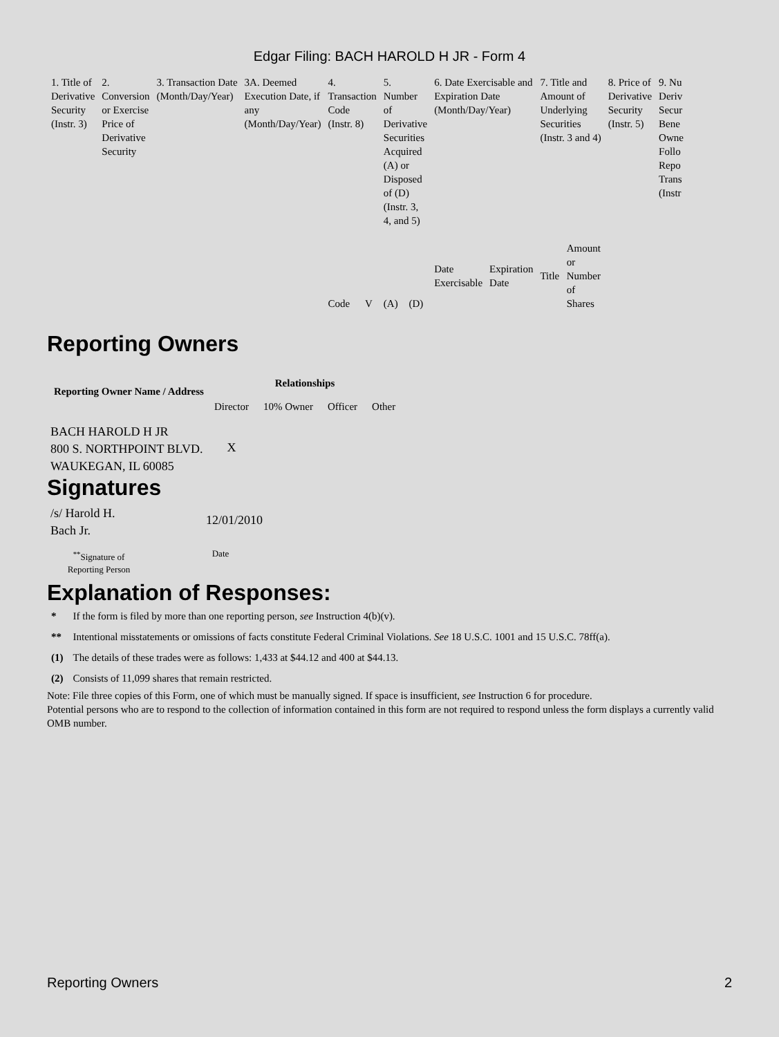Edgar Filing: BACH HAROLD H JR - Form 4
| 1. Title of Derivative Security (Instr. 3) | 2. Conversion or Exercise Price of Derivative Security | 3. Transaction Date (Month/Day/Year) | 3A. Deemed Execution Date, if any (Month/Day/Year) | 4. Transaction Code (Instr. 8) | | 5. Number of Derivative Securities Acquired (A) or Disposed of (D) (Instr. 3, 4, and 5) | | 6. Date Exercisable and Expiration Date (Month/Day/Year) | | 7. Title and Amount of Underlying Securities (Instr. 3 and 4) | | 8. Price of Derivative Security (Instr. 5) | 9. Nu Deriv Secur Bene Owne Follo Repo Trans (Instr |
| --- | --- | --- | --- | --- | --- | --- | --- | --- | --- | --- | --- | --- | --- |
| | | | | Code | V | (A) | (D) | Date Exercisable | Expiration Date | Title | Amount or Number of Shares | | |
Reporting Owners
| Reporting Owner Name / Address | Relationships | | | |
| --- | --- | --- | --- | --- |
| | Director | 10% Owner | Officer | Other |
| BACH HAROLD H JR 800 S. NORTHPOINT BLVD. WAUKEGAN, IL 60085 | X | | | |
Signatures
| /s/ Harold H. Bach Jr. | 12/01/2010 |
| <sup>**</sup> Signature of Reporting Person | Date |
Explanation of Responses:
| * | If the form is filed by more than one reporting person, see Instruction 4(b)(v). |
| ** | Intentional misstatements or omissions of facts constitute Federal Criminal Violations. See 18 U.S.C. 1001 and 15 U.S.C. 78ff(a). |
| (1) | The details of these trades were as follows: 1,433 at $44.12 and 400 at $44.13. |
| (2) | Consists of 11,099 shares that remain restricted. |
Note: File three copies of this Form, one of which must be manually signed. If space is insufficient, see Instruction 6 for procedure.
Potential persons who are to respond to the collection of information contained in this form are not required to respond unless the form displays a currently valid OMB number.
Reporting Owners 2